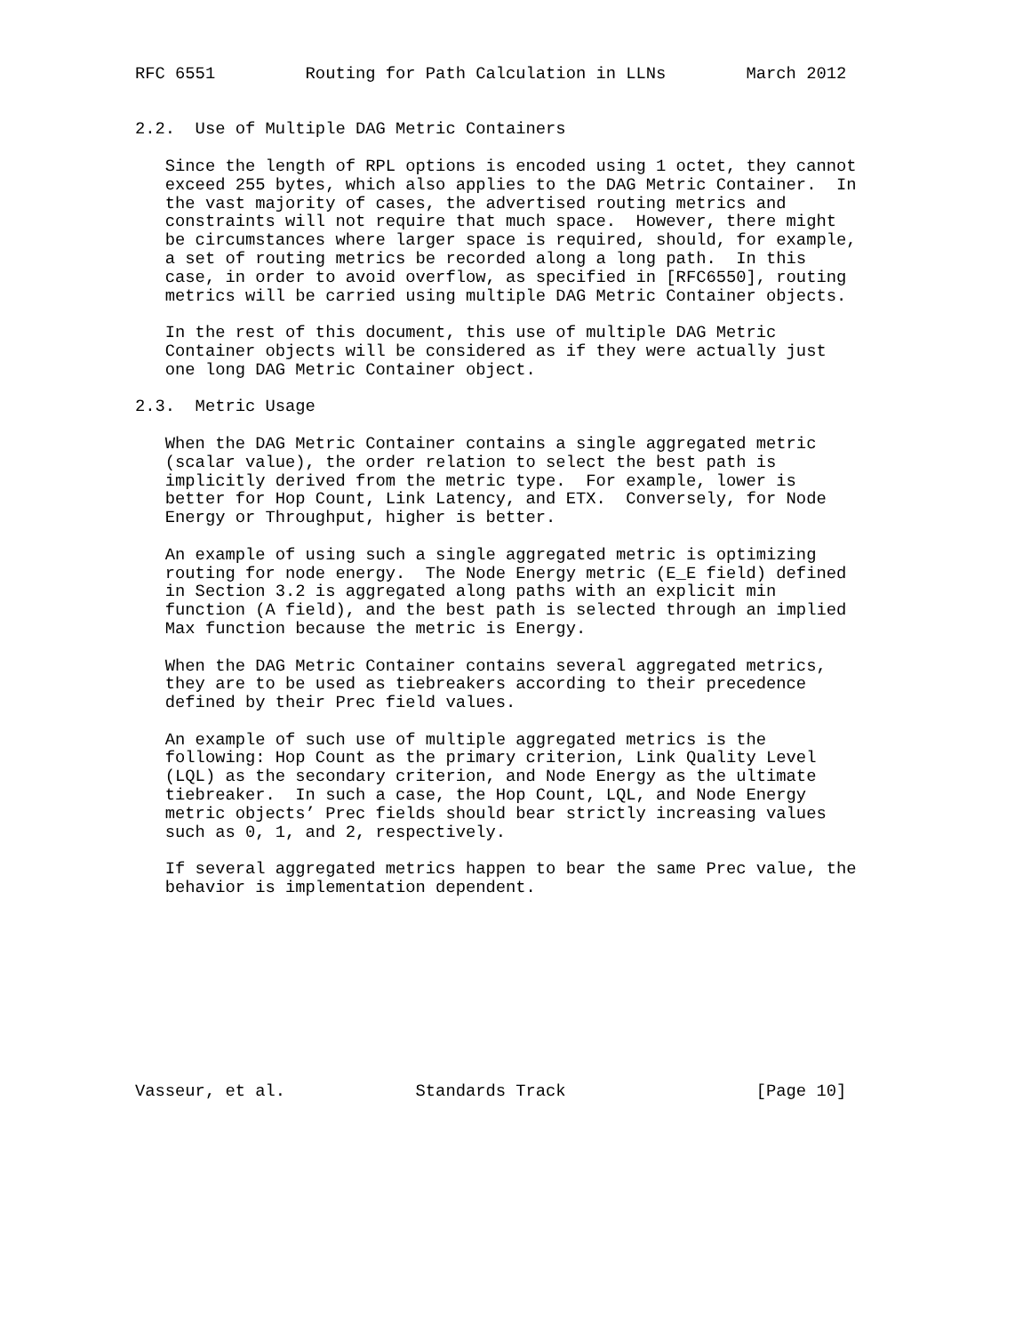RFC 6551         Routing for Path Calculation in LLNs        March 2012


2.2.  Use of Multiple DAG Metric Containers

   Since the length of RPL options is encoded using 1 octet, they cannot
   exceed 255 bytes, which also applies to the DAG Metric Container.  In
   the vast majority of cases, the advertised routing metrics and
   constraints will not require that much space.  However, there might
   be circumstances where larger space is required, should, for example,
   a set of routing metrics be recorded along a long path.  In this
   case, in order to avoid overflow, as specified in [RFC6550], routing
   metrics will be carried using multiple DAG Metric Container objects.

   In the rest of this document, this use of multiple DAG Metric
   Container objects will be considered as if they were actually just
   one long DAG Metric Container object.

2.3.  Metric Usage

   When the DAG Metric Container contains a single aggregated metric
   (scalar value), the order relation to select the best path is
   implicitly derived from the metric type.  For example, lower is
   better for Hop Count, Link Latency, and ETX.  Conversely, for Node
   Energy or Throughput, higher is better.

   An example of using such a single aggregated metric is optimizing
   routing for node energy.  The Node Energy metric (E_E field) defined
   in Section 3.2 is aggregated along paths with an explicit min
   function (A field), and the best path is selected through an implied
   Max function because the metric is Energy.

   When the DAG Metric Container contains several aggregated metrics,
   they are to be used as tiebreakers according to their precedence
   defined by their Prec field values.

   An example of such use of multiple aggregated metrics is the
   following: Hop Count as the primary criterion, Link Quality Level
   (LQL) as the secondary criterion, and Node Energy as the ultimate
   tiebreaker.  In such a case, the Hop Count, LQL, and Node Energy
   metric objects’ Prec fields should bear strictly increasing values
   such as 0, 1, and 2, respectively.

   If several aggregated metrics happen to bear the same Prec value, the
   behavior is implementation dependent.










Vasseur, et al.             Standards Track                   [Page 10]